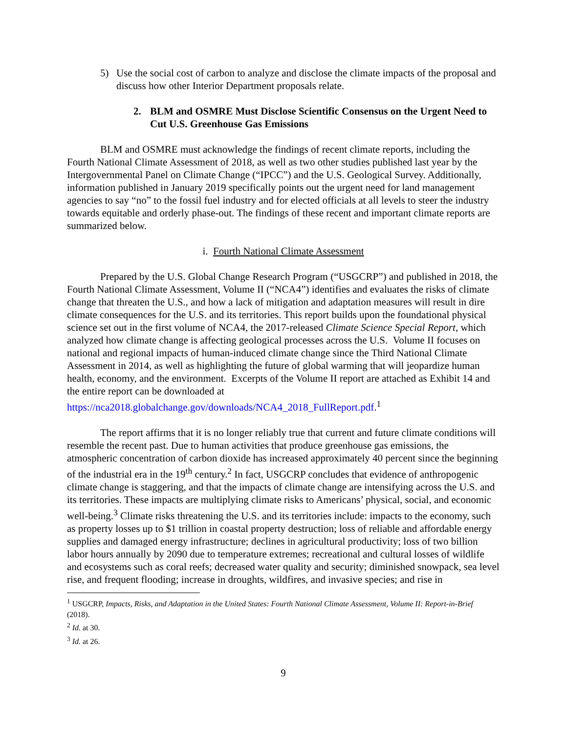5) Use the social cost of carbon to analyze and disclose the climate impacts of the proposal and discuss how other Interior Department proposals relate.
2. BLM and OSMRE Must Disclose Scientific Consensus on the Urgent Need to Cut U.S. Greenhouse Gas Emissions
BLM and OSMRE must acknowledge the findings of recent climate reports, including the Fourth National Climate Assessment of 2018, as well as two other studies published last year by the Intergovernmental Panel on Climate Change (“IPCC”) and the U.S. Geological Survey. Additionally, information published in January 2019 specifically points out the urgent need for land management agencies to say “no” to the fossil fuel industry and for elected officials at all levels to steer the industry towards equitable and orderly phase-out. The findings of these recent and important climate reports are summarized below.
i. Fourth National Climate Assessment
Prepared by the U.S. Global Change Research Program (“USGCRP”) and published in 2018, the Fourth National Climate Assessment, Volume II (“NCA4”) identifies and evaluates the risks of climate change that threaten the U.S., and how a lack of mitigation and adaptation measures will result in dire climate consequences for the U.S. and its territories. This report builds upon the foundational physical science set out in the first volume of NCA4, the 2017-released Climate Science Special Report, which analyzed how climate change is affecting geological processes across the U.S. Volume II focuses on national and regional impacts of human-induced climate change since the Third National Climate Assessment in 2014, as well as highlighting the future of global warming that will jeopardize human health, economy, and the environment. Excerpts of the Volume II report are attached as Exhibit 14 and the entire report can be downloaded at https://nca2018.globalchange.gov/downloads/NCA4_2018_FullReport.pdf.<sup>1</sup>
The report affirms that it is no longer reliably true that current and future climate conditions will resemble the recent past. Due to human activities that produce greenhouse gas emissions, the atmospheric concentration of carbon dioxide has increased approximately 40 percent since the beginning of the industrial era in the 19<sup>th</sup> century.<sup>2</sup> In fact, USGCRP concludes that evidence of anthropogenic climate change is staggering, and that the impacts of climate change are intensifying across the U.S. and its territories. These impacts are multiplying climate risks to Americans’ physical, social, and economic well-being.<sup>3</sup> Climate risks threatening the U.S. and its territories include: impacts to the economy, such as property losses up to $1 trillion in coastal property destruction; loss of reliable and affordable energy supplies and damaged energy infrastructure; declines in agricultural productivity; loss of two billion labor hours annually by 2090 due to temperature extremes; recreational and cultural losses of wildlife and ecosystems such as coral reefs; decreased water quality and security; diminished snowpack, sea level rise, and frequent flooding; increase in droughts, wildfires, and invasive species; and rise in
<sup>1</sup> USGCRP, Impacts, Risks, and Adaptation in the United States: Fourth National Climate Assessment, Volume II: Report-in-Brief (2018).
<sup>2</sup> Id. at 30.
<sup>3</sup> Id. at 26.
9